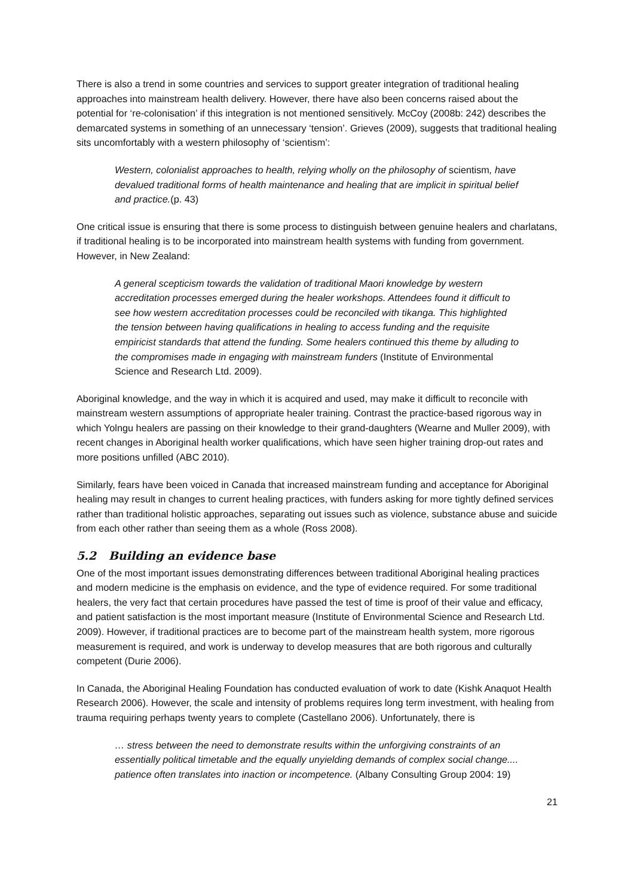There is also a trend in some countries and services to support greater integration of traditional healing approaches into mainstream health delivery. However, there have also been concerns raised about the potential for ‘re-colonisation’ if this integration is not mentioned sensitively. McCoy (2008b: 242) describes the demarcated systems in something of an unnecessary ‘tension’. Grieves (2009), suggests that traditional healing sits uncomfortably with a western philosophy of ‘scientism’:
Western, colonialist approaches to health, relying wholly on the philosophy of scientism, have devalued traditional forms of health maintenance and healing that are implicit in spiritual belief and practice.(p. 43)
One critical issue is ensuring that there is some process to distinguish between genuine healers and charlatans, if traditional healing is to be incorporated into mainstream health systems with funding from government. However, in New Zealand:
A general scepticism towards the validation of traditional Maori knowledge by western accreditation processes emerged during the healer workshops. Attendees found it difficult to see how western accreditation processes could be reconciled with tikanga. This highlighted the tension between having qualifications in healing to access funding and the requisite empiricist standards that attend the funding. Some healers continued this theme by alluding to the compromises made in engaging with mainstream funders (Institute of Environmental Science and Research Ltd. 2009).
Aboriginal knowledge, and the way in which it is acquired and used, may make it difficult to reconcile with mainstream western assumptions of appropriate healer training. Contrast the practice-based rigorous way in which Yolngu healers are passing on their knowledge to their grand-daughters (Wearne and Muller 2009), with recent changes in Aboriginal health worker qualifications, which have seen higher training drop-out rates and more positions unfilled (ABC 2010).
Similarly, fears have been voiced in Canada that increased mainstream funding and acceptance for Aboriginal healing may result in changes to current healing practices, with funders asking for more tightly defined services rather than traditional holistic approaches, separating out issues such as violence, substance abuse and suicide from each other rather than seeing them as a whole (Ross 2008).
5.2 Building an evidence base
One of the most important issues demonstrating differences between traditional Aboriginal healing practices and modern medicine is the emphasis on evidence, and the type of evidence required. For some traditional healers, the very fact that certain procedures have passed the test of time is proof of their value and efficacy, and patient satisfaction is the most important measure (Institute of Environmental Science and Research Ltd. 2009). However, if traditional practices are to become part of the mainstream health system, more rigorous measurement is required, and work is underway to develop measures that are both rigorous and culturally competent (Durie 2006).
In Canada, the Aboriginal Healing Foundation has conducted evaluation of work to date (Kishk Anaquot Health Research 2006). However, the scale and intensity of problems requires long term investment, with healing from trauma requiring perhaps twenty years to complete (Castellano 2006). Unfortunately, there is
… stress between the need to demonstrate results within the unforgiving constraints of an essentially political timetable and the equally unyielding demands of complex social change.... patience often translates into inaction or incompetence. (Albany Consulting Group 2004: 19)
21